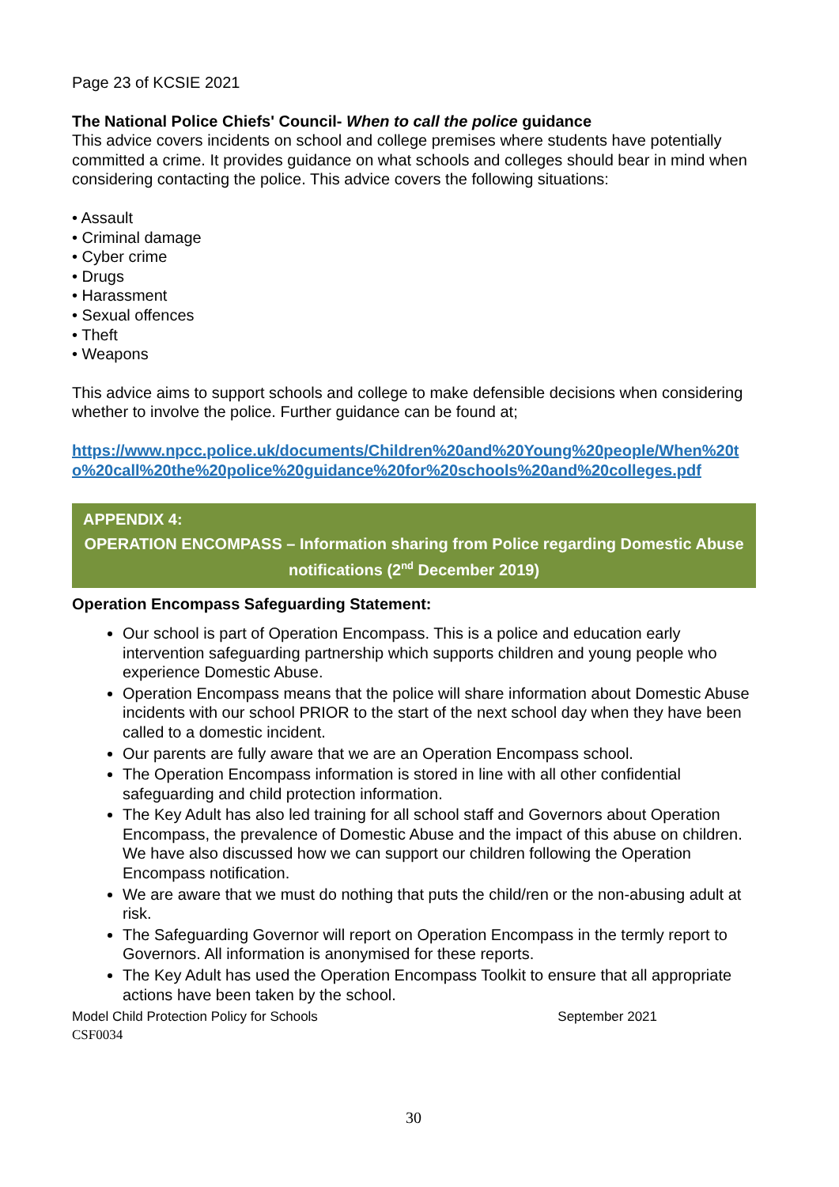Page 23 of KCSIE 2021
The National Police Chiefs' Council- When to call the police guidance
This advice covers incidents on school and college premises where students have potentially committed a crime. It provides guidance on what schools and colleges should bear in mind when considering contacting the police. This advice covers the following situations:
• Assault
• Criminal damage
• Cyber crime
• Drugs
• Harassment
• Sexual offences
• Theft
• Weapons
This advice aims to support schools and college to make defensible decisions when considering whether to involve the police. Further guidance can be found at;
https://www.npcc.police.uk/documents/Children%20and%20Young%20people/When%20to%20call%20the%20police%20guidance%20for%20schools%20and%20colleges.pdf
APPENDIX 4:
OPERATION ENCOMPASS – Information sharing from Police regarding Domestic Abuse notifications (2<sup>nd</sup> December 2019)
Operation Encompass Safeguarding Statement:
Our school is part of Operation Encompass. This is a police and education early intervention safeguarding partnership which supports children and young people who experience Domestic Abuse.
Operation Encompass means that the police will share information about Domestic Abuse incidents with our school PRIOR to the start of the next school day when they have been called to a domestic incident.
Our parents are fully aware that we are an Operation Encompass school.
The Operation Encompass information is stored in line with all other confidential safeguarding and child protection information.
The Key Adult has also led training for all school staff and Governors about Operation Encompass, the prevalence of Domestic Abuse and the impact of this abuse on children. We have also discussed how we can support our children following the Operation Encompass notification.
We are aware that we must do nothing that puts the child/ren or the non-abusing adult at risk.
The Safeguarding Governor will report on Operation Encompass in the termly report to Governors. All information is anonymised for these reports.
The Key Adult has used the Operation Encompass Toolkit to ensure that all appropriate actions have been taken by the school.
Model Child Protection Policy for Schools September 2021
CSF0034
30